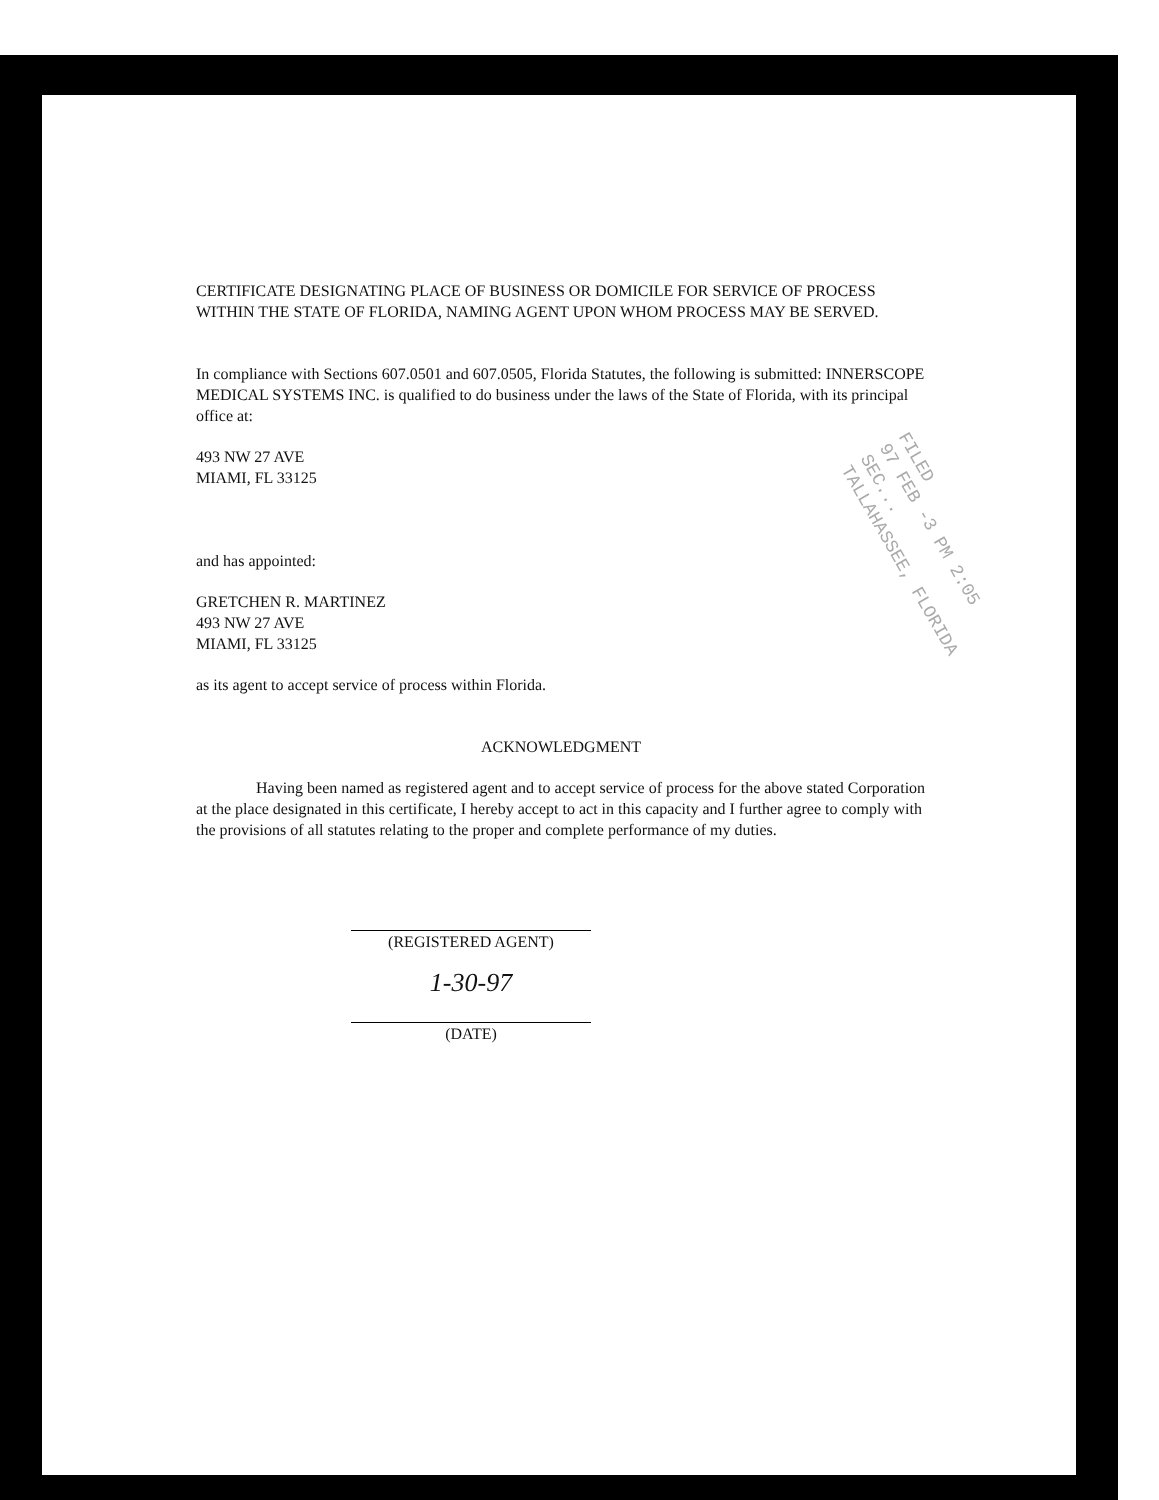FILED
97 FEB -3 PM 2:05
SEC...
TALLAHASSEE, FLORIDA
CERTIFICATE DESIGNATING PLACE OF BUSINESS OR DOMICILE FOR SERVICE OF PROCESS WITHIN THE STATE OF FLORIDA, NAMING AGENT UPON WHOM PROCESS MAY BE SERVED.
In compliance with Sections 607.0501 and 607.0505, Florida Statutes, the following is submitted: INNERSCOPE MEDICAL SYSTEMS INC. is qualified to do business under the laws of the State of Florida, with its principal office at:
493 NW 27 AVE
MIAMI, FL 33125
and has appointed:
GRETCHEN R. MARTINEZ
493 NW 27 AVE
MIAMI, FL 33125
as its agent to accept service of process within Florida.
ACKNOWLEDGMENT
Having been named as registered agent and to accept service of process for the above stated Corporation at the place designated in this certificate, I hereby accept to act in this capacity and I further agree to comply with the provisions of all statutes relating to the proper and complete performance of my duties.
(REGISTERED AGENT)
1-30-97
(DATE)